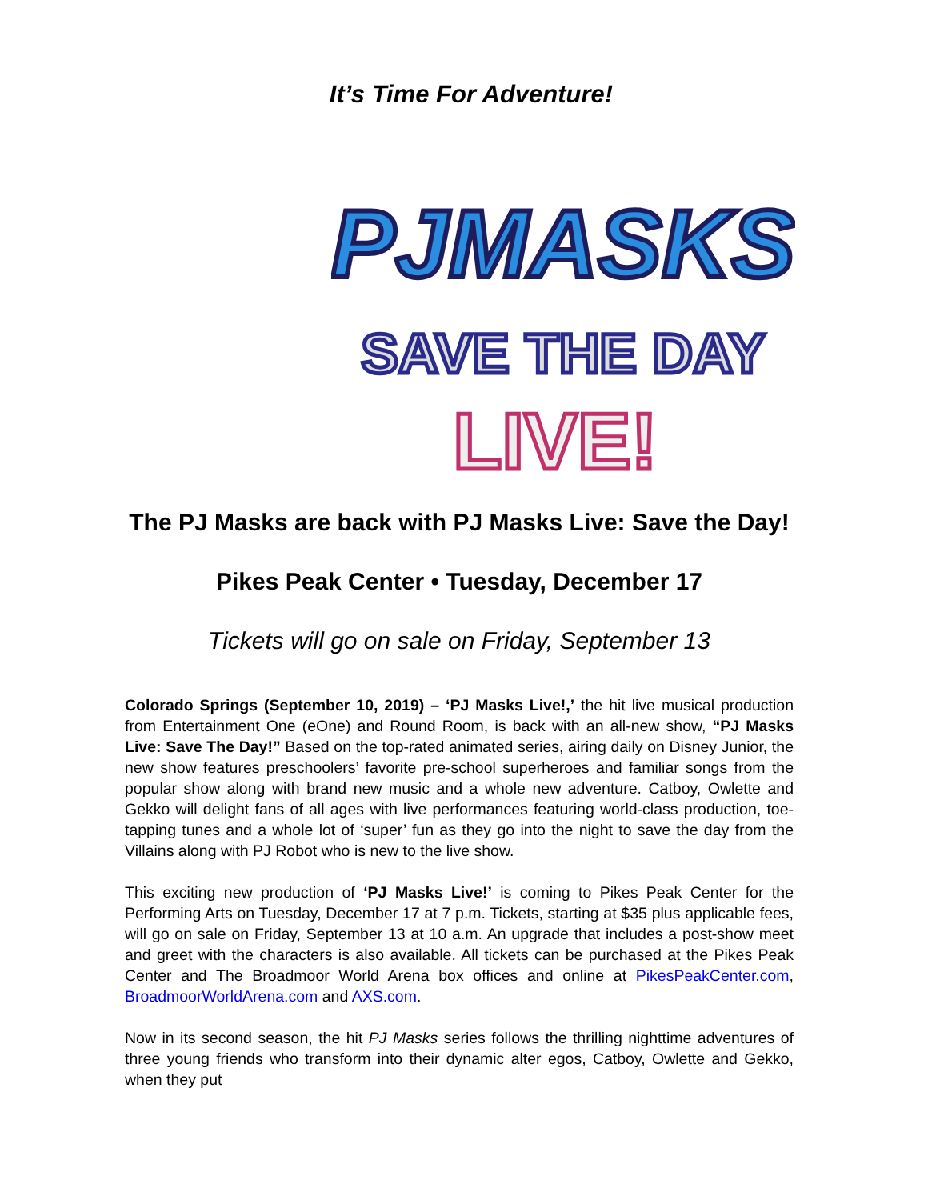It’s Time For Adventure!
PJMASKS
SAVE THE DAY
LIVE!
The PJ Masks are back with PJ Masks Live: Save the Day!
Pikes Peak Center • Tuesday, December 17
Tickets will go on sale on Friday, September 13
Colorado Springs (September 10, 2019) – ‘PJ Masks Live!,’ the hit live musical production from Entertainment One (eOne) and Round Room, is back with an all-new show, “PJ Masks Live: Save The Day!” Based on the top-rated animated series, airing daily on Disney Junior, the new show features preschoolers’ favorite pre-school superheroes and familiar songs from the popular show along with brand new music and a whole new adventure. Catboy, Owlette and Gekko will delight fans of all ages with live performances featuring world-class production, toe-tapping tunes and a whole lot of ‘super’ fun as they go into the night to save the day from the Villains along with PJ Robot who is new to the live show.
This exciting new production of ‘PJ Masks Live!’ is coming to Pikes Peak Center for the Performing Arts on Tuesday, December 17 at 7 p.m. Tickets, starting at $35 plus applicable fees, will go on sale on Friday, September 13 at 10 a.m. An upgrade that includes a post-show meet and greet with the characters is also available. All tickets can be purchased at the Pikes Peak Center and The Broadmoor World Arena box offices and online at PikesPeakCenter.com, BroadmoorWorldArena.com and AXS.com.
Now in its second season, the hit PJ Masks series follows the thrilling nighttime adventures of three young friends who transform into their dynamic alter egos, Catboy, Owlette and Gekko, when they put